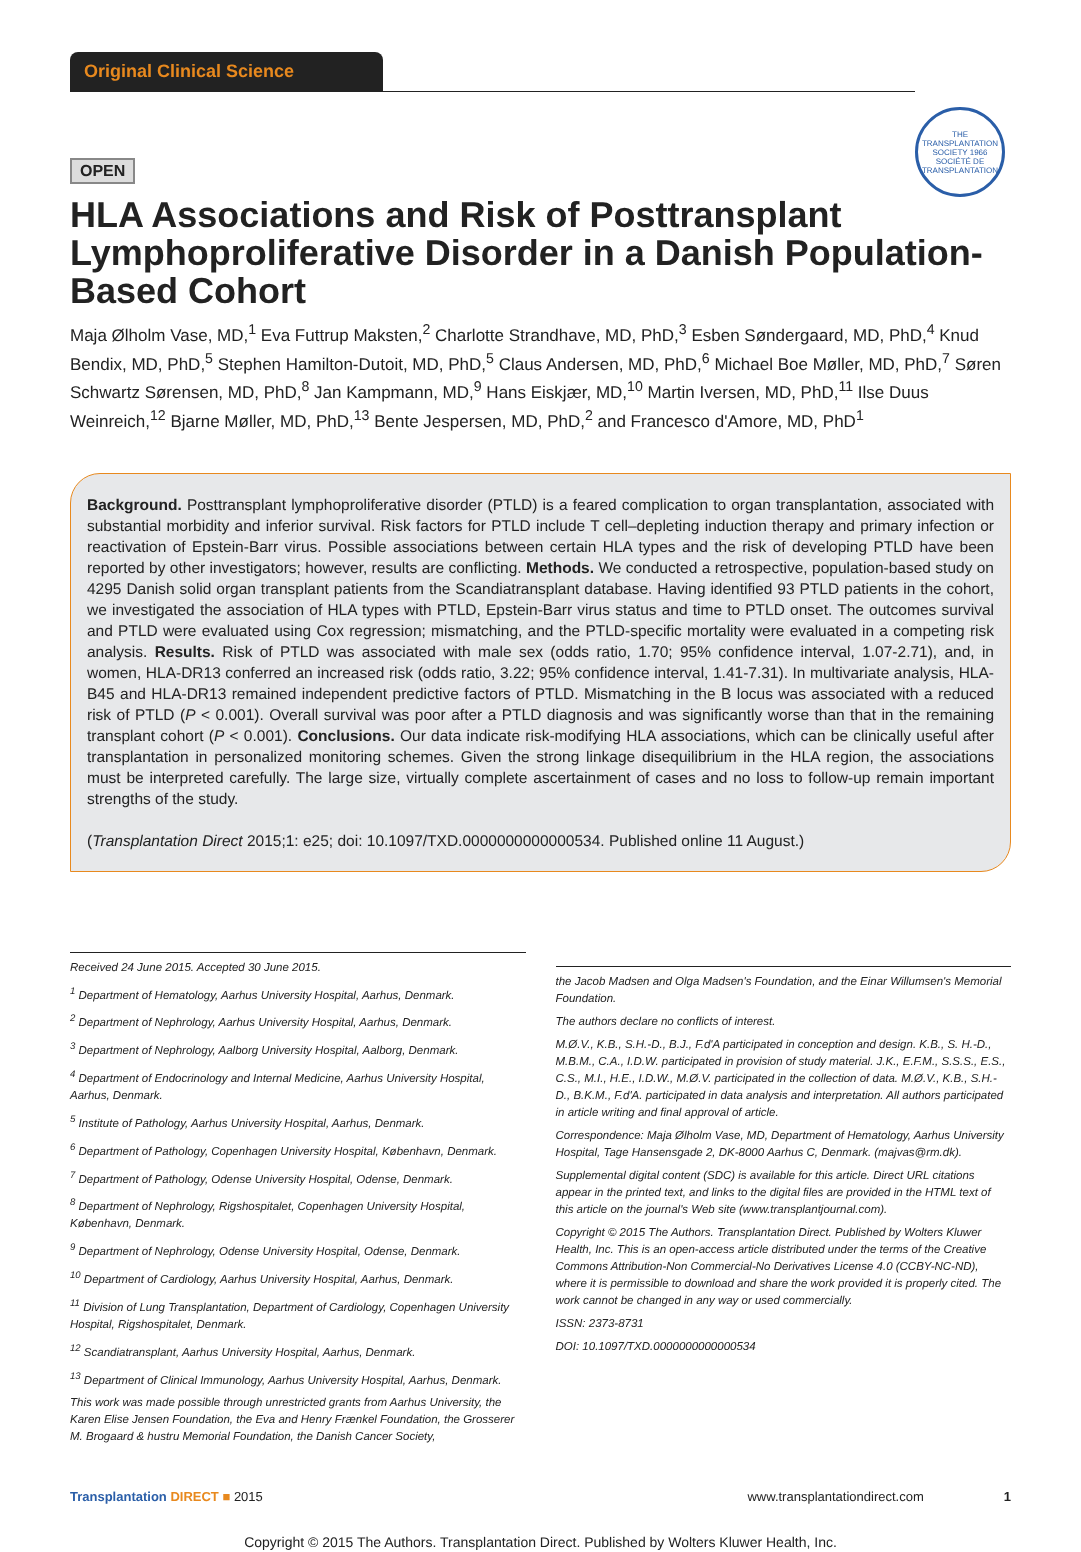THE TRANSPLANTATION SOCIETY 1966 SOCIÉTÉ DE TRANSPLANTATION
Original Clinical Science
OPEN
HLA Associations and Risk of Posttransplant Lymphoproliferative Disorder in a Danish Population-Based Cohort
Maja Ølholm Vase, MD,<sup>1</sup> Eva Futtrup Maksten,<sup>2</sup> Charlotte Strandhave, MD, PhD,<sup>3</sup> Esben Søndergaard, MD, PhD,<sup>4</sup> Knud Bendix, MD, PhD,<sup>5</sup> Stephen Hamilton-Dutoit, MD, PhD,<sup>5</sup> Claus Andersen, MD, PhD,<sup>6</sup> Michael Boe Møller, MD, PhD,<sup>7</sup> Søren Schwartz Sørensen, MD, PhD,<sup>8</sup> Jan Kampmann, MD,<sup>9</sup> Hans Eiskjær, MD,<sup>10</sup> Martin Iversen, MD, PhD,<sup>11</sup> Ilse Duus Weinreich,<sup>12</sup> Bjarne Møller, MD, PhD,<sup>13</sup> Bente Jespersen, MD, PhD,<sup>2</sup> and Francesco d'Amore, MD, PhD<sup>1</sup>
Background. Posttransplant lymphoproliferative disorder (PTLD) is a feared complication to organ transplantation, associated with substantial morbidity and inferior survival. Risk factors for PTLD include T cell–depleting induction therapy and primary infection or reactivation of Epstein-Barr virus. Possible associations between certain HLA types and the risk of developing PTLD have been reported by other investigators; however, results are conflicting. Methods. We conducted a retrospective, population-based study on 4295 Danish solid organ transplant patients from the Scandiatransplant database. Having identified 93 PTLD patients in the cohort, we investigated the association of HLA types with PTLD, Epstein-Barr virus status and time to PTLD onset. The outcomes survival and PTLD were evaluated using Cox regression; mismatching, and the PTLD-specific mortality were evaluated in a competing risk analysis. Results. Risk of PTLD was associated with male sex (odds ratio, 1.70; 95% confidence interval, 1.07-2.71), and, in women, HLA-DR13 conferred an increased risk (odds ratio, 3.22; 95% confidence interval, 1.41-7.31). In multivariate analysis, HLA-B45 and HLA-DR13 remained independent predictive factors of PTLD. Mismatching in the B locus was associated with a reduced risk of PTLD (P < 0.001). Overall survival was poor after a PTLD diagnosis and was significantly worse than that in the remaining transplant cohort (P < 0.001). Conclusions. Our data indicate risk-modifying HLA associations, which can be clinically useful after transplantation in personalized monitoring schemes. Given the strong linkage disequilibrium in the HLA region, the associations must be interpreted carefully. The large size, virtually complete ascertainment of cases and no loss to follow-up remain important strengths of the study.
(Transplantation Direct 2015;1: e25; doi: 10.1097/TXD.0000000000000534. Published online 11 August.)
Received 24 June 2015. Accepted 30 June 2015.
<sup>1</sup> Department of Hematology, Aarhus University Hospital, Aarhus, Denmark.
<sup>2</sup> Department of Nephrology, Aarhus University Hospital, Aarhus, Denmark.
<sup>3</sup> Department of Nephrology, Aalborg University Hospital, Aalborg, Denmark.
<sup>4</sup> Department of Endocrinology and Internal Medicine, Aarhus University Hospital, Aarhus, Denmark.
<sup>5</sup> Institute of Pathology, Aarhus University Hospital, Aarhus, Denmark.
<sup>6</sup> Department of Pathology, Copenhagen University Hospital, København, Denmark.
<sup>7</sup> Department of Pathology, Odense University Hospital, Odense, Denmark.
<sup>8</sup> Department of Nephrology, Rigshospitalet, Copenhagen University Hospital, København, Denmark.
<sup>9</sup> Department of Nephrology, Odense University Hospital, Odense, Denmark.
<sup>10</sup> Department of Cardiology, Aarhus University Hospital, Aarhus, Denmark.
<sup>11</sup> Division of Lung Transplantation, Department of Cardiology, Copenhagen University Hospital, Rigshospitalet, Denmark.
<sup>12</sup> Scandiatransplant, Aarhus University Hospital, Aarhus, Denmark.
<sup>13</sup> Department of Clinical Immunology, Aarhus University Hospital, Aarhus, Denmark.
This work was made possible through unrestricted grants from Aarhus University, the Karen Elise Jensen Foundation, the Eva and Henry Frænkel Foundation, the Grosserer M. Brogaard & hustru Memorial Foundation, the Danish Cancer Society,
the Jacob Madsen and Olga Madsen's Foundation, and the Einar Willumsen's Memorial Foundation.
The authors declare no conflicts of interest.
M.Ø.V., K.B., S.H.-D., B.J., F.d'A participated in conception and design. K.B., S. H.-D., M.B.M., C.A., I.D.W. participated in provision of study material. J.K., E.F.M., S.S.S., E.S., C.S., M.I., H.E., I.D.W., M.Ø.V. participated in the collection of data. M.Ø.V., K.B., S.H.-D., B.K.M., F.d'A. participated in data analysis and interpretation. All authors participated in article writing and final approval of article.
Correspondence: Maja Ølholm Vase, MD, Department of Hematology, Aarhus University Hospital, Tage Hansensgade 2, DK-8000 Aarhus C, Denmark. (majvas@rm.dk).
Supplemental digital content (SDC) is available for this article. Direct URL citations appear in the printed text, and links to the digital files are provided in the HTML text of this article on the journal's Web site (www.transplantjournal.com).
Copyright © 2015 The Authors. Transplantation Direct. Published by Wolters Kluwer Health, Inc. This is an open-access article distributed under the terms of the Creative Commons Attribution-Non Commercial-No Derivatives License 4.0 (CCBY-NC-ND), where it is permissible to download and share the work provided it is properly cited. The work cannot be changed in any way or used commercially.
ISSN: 2373-8731
DOI: 10.1097/TXD.0000000000000534
Transplantation DIRECT ■ 2015 www.transplantationdirect.com 1
Copyright © 2015 The Authors. Transplantation Direct. Published by Wolters Kluwer Health, Inc.